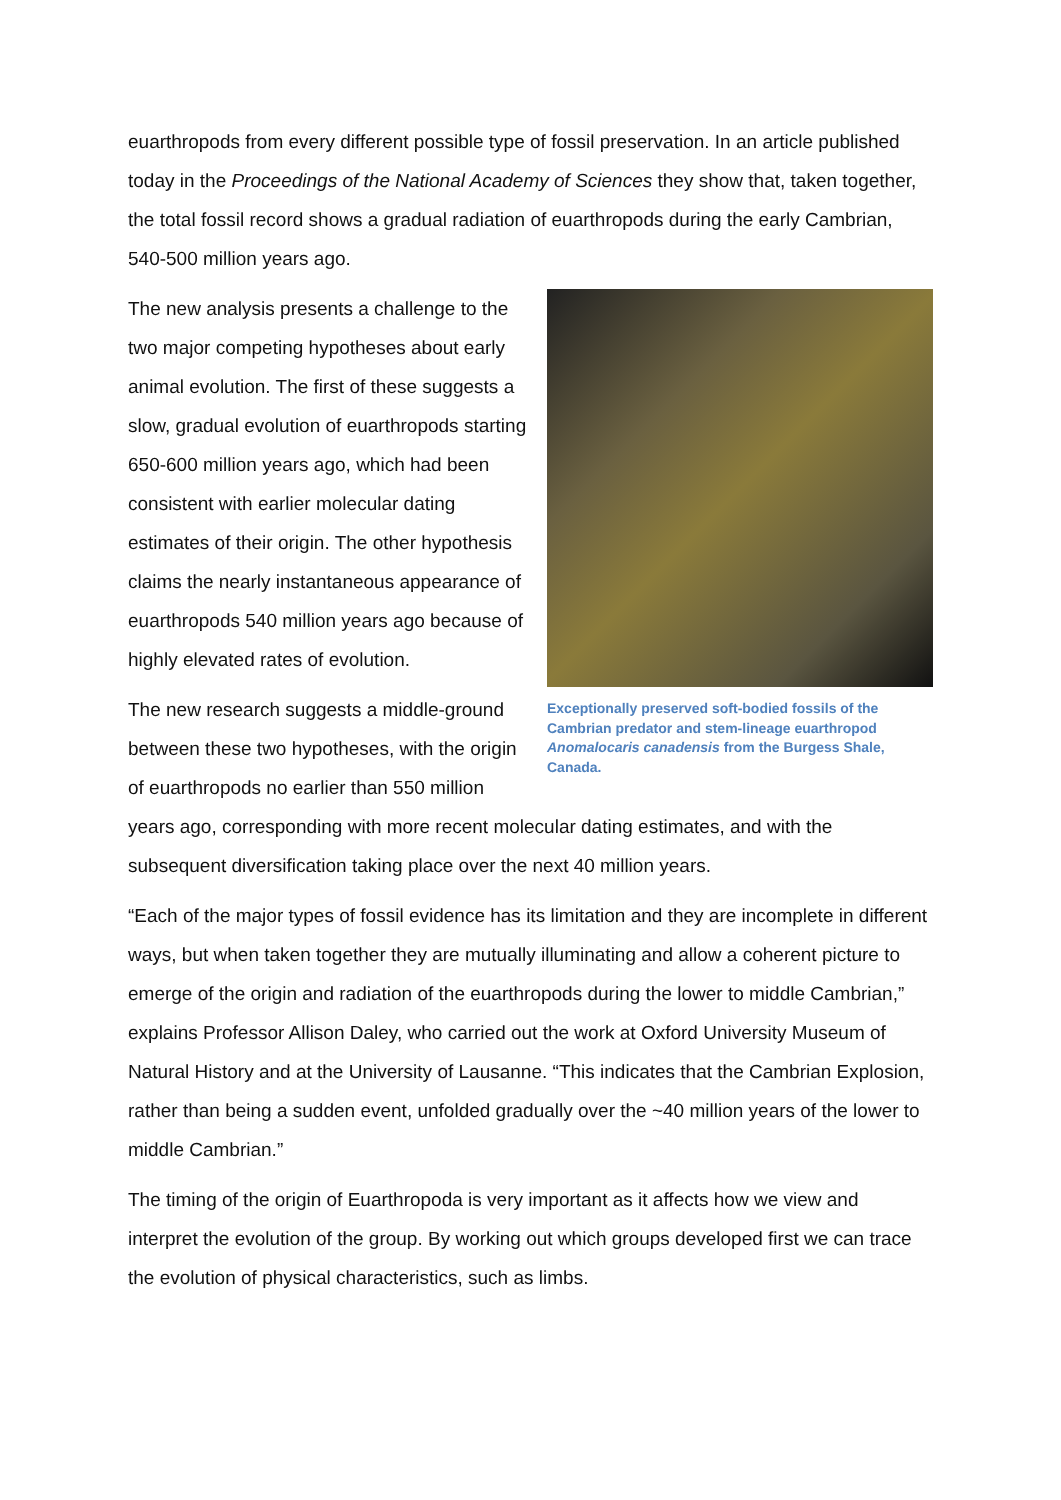euarthropods from every different possible type of fossil preservation. In an article published today in the Proceedings of the National Academy of Sciences they show that, taken together, the total fossil record shows a gradual radiation of euarthropods during the early Cambrian, 540-500 million years ago.
Exceptionally preserved soft-bodied fossils of the Cambrian predator and stem-lineage euarthropod Anomalocaris canadensis from the Burgess Shale, Canada.
The new analysis presents a challenge to the two major competing hypotheses about early animal evolution. The first of these suggests a slow, gradual evolution of euarthropods starting 650-600 million years ago, which had been consistent with earlier molecular dating estimates of their origin. The other hypothesis claims the nearly instantaneous appearance of euarthropods 540 million years ago because of highly elevated rates of evolution.
The new research suggests a middle-ground between these two hypotheses, with the origin of euarthropods no earlier than 550 million years ago, corresponding with more recent molecular dating estimates, and with the subsequent diversification taking place over the next 40 million years.
“Each of the major types of fossil evidence has its limitation and they are incomplete in different ways, but when taken together they are mutually illuminating and allow a coherent picture to emerge of the origin and radiation of the euarthropods during the lower to middle Cambrian,” explains Professor Allison Daley, who carried out the work at Oxford University Museum of Natural History and at the University of Lausanne. “This indicates that the Cambrian Explosion, rather than being a sudden event, unfolded gradually over the ~40 million years of the lower to middle Cambrian.”
The timing of the origin of Euarthropoda is very important as it affects how we view and interpret the evolution of the group. By working out which groups developed first we can trace the evolution of physical characteristics, such as limbs.